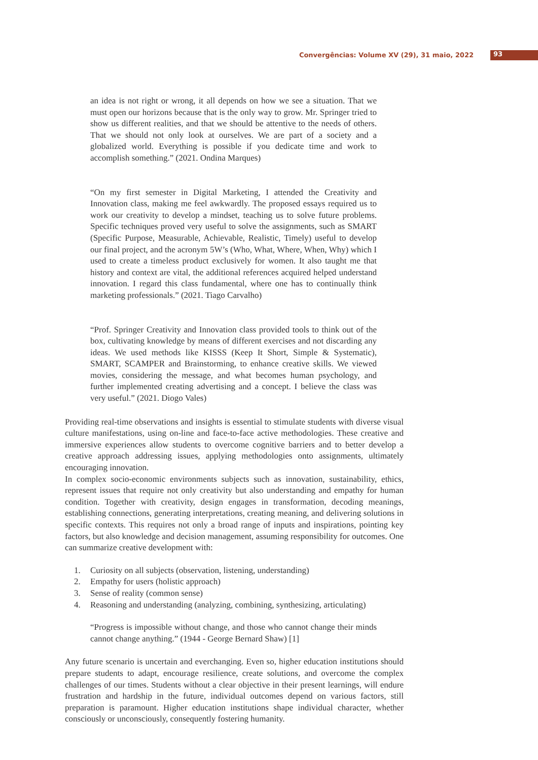Convergências: Volume XV (29), 31 maio, 2022 93
an idea is not right or wrong, it all depends on how we see a situation. That we must open our horizons because that is the only way to grow. Mr. Springer tried to show us different realities, and that we should be attentive to the needs of others. That we should not only look at ourselves. We are part of a society and a globalized world. Everything is possible if you dedicate time and work to accomplish something.” (2021. Ondina Marques)
“On my first semester in Digital Marketing, I attended the Creativity and Innovation class, making me feel awkwardly. The proposed essays required us to work our creativity to develop a mindset, teaching us to solve future problems. Specific techniques proved very useful to solve the assignments, such as SMART (Specific Purpose, Measurable, Achievable, Realistic, Timely) useful to develop our final project, and the acronym 5W’s (Who, What, Where, When, Why) which I used to create a timeless product exclusively for women. It also taught me that history and context are vital, the additional references acquired helped understand innovation. I regard this class fundamental, where one has to continually think marketing professionals.” (2021. Tiago Carvalho)
“Prof. Springer Creativity and Innovation class provided tools to think out of the box, cultivating knowledge by means of different exercises and not discarding any ideas. We used methods like KISSS (Keep It Short, Simple & Systematic), SMART, SCAMPER and Brainstorming, to enhance creative skills. We viewed movies, considering the message, and what becomes human psychology, and further implemented creating advertising and a concept. I believe the class was very useful.” (2021. Diogo Vales)
Providing real-time observations and insights is essential to stimulate students with diverse visual culture manifestations, using on-line and face-to-face active methodologies. These creative and immersive experiences allow students to overcome cognitive barriers and to better develop a creative approach addressing issues, applying methodologies onto assignments, ultimately encouraging innovation.
In complex socio-economic environments subjects such as innovation, sustainability, ethics, represent issues that require not only creativity but also understanding and empathy for human condition. Together with creativity, design engages in transformation, decoding meanings, establishing connections, generating interpretations, creating meaning, and delivering solutions in specific contexts. This requires not only a broad range of inputs and inspirations, pointing key factors, but also knowledge and decision management, assuming responsibility for outcomes. One can summarize creative development with:
1. Curiosity on all subjects (observation, listening, understanding)
2. Empathy for users (holistic approach)
3. Sense of reality (common sense)
4. Reasoning and understanding (analyzing, combining, synthesizing, articulating)
“Progress is impossible without change, and those who cannot change their minds cannot change anything.” (1944 - George Bernard Shaw) [1]
Any future scenario is uncertain and everchanging. Even so, higher education institutions should prepare students to adapt, encourage resilience, create solutions, and overcome the complex challenges of our times. Students without a clear objective in their present learnings, will endure frustration and hardship in the future, individual outcomes depend on various factors, still preparation is paramount. Higher education institutions shape individual character, whether consciously or unconsciously, consequently fostering humanity.